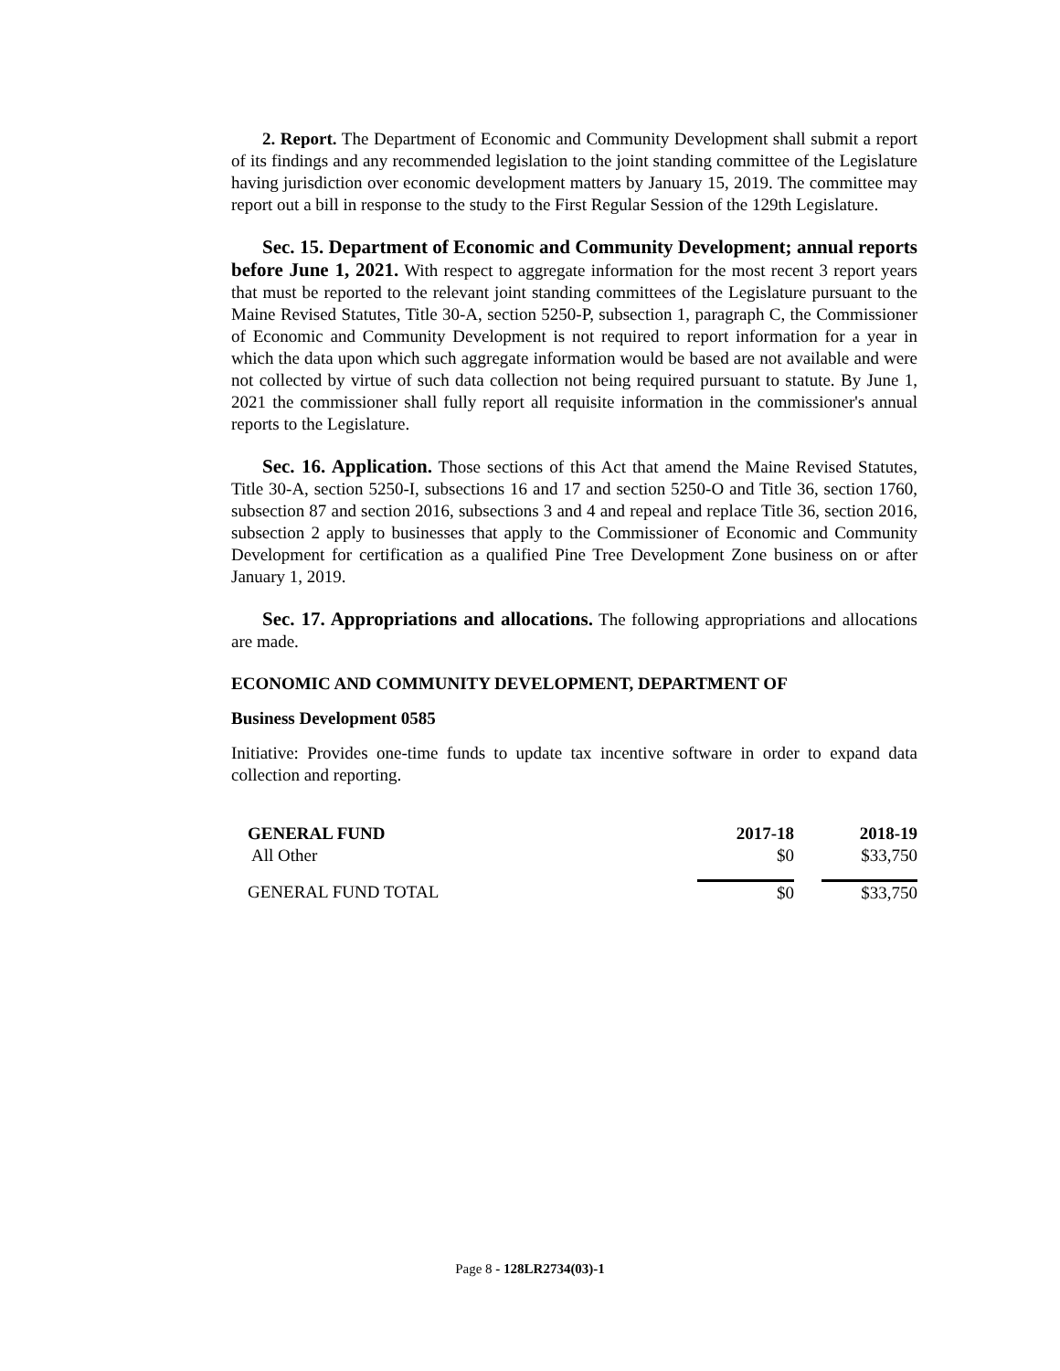2. Report. The Department of Economic and Community Development shall submit a report of its findings and any recommended legislation to the joint standing committee of the Legislature having jurisdiction over economic development matters by January 15, 2019. The committee may report out a bill in response to the study to the First Regular Session of the 129th Legislature.
Sec. 15. Department of Economic and Community Development; annual reports before June 1, 2021. With respect to aggregate information for the most recent 3 report years that must be reported to the relevant joint standing committees of the Legislature pursuant to the Maine Revised Statutes, Title 30-A, section 5250-P, subsection 1, paragraph C, the Commissioner of Economic and Community Development is not required to report information for a year in which the data upon which such aggregate information would be based are not available and were not collected by virtue of such data collection not being required pursuant to statute. By June 1, 2021 the commissioner shall fully report all requisite information in the commissioner's annual reports to the Legislature.
Sec. 16. Application. Those sections of this Act that amend the Maine Revised Statutes, Title 30-A, section 5250-I, subsections 16 and 17 and section 5250-O and Title 36, section 1760, subsection 87 and section 2016, subsections 3 and 4 and repeal and replace Title 36, section 2016, subsection 2 apply to businesses that apply to the Commissioner of Economic and Community Development for certification as a qualified Pine Tree Development Zone business on or after January 1, 2019.
Sec. 17. Appropriations and allocations. The following appropriations and allocations are made.
ECONOMIC AND COMMUNITY DEVELOPMENT, DEPARTMENT OF
Business Development 0585
Initiative: Provides one-time funds to update tax incentive software in order to expand data collection and reporting.
| GENERAL FUND | 2017-18 | | 2018-19 |
| --- | --- | --- | --- |
| All Other | $0 | | $33,750 |
| GENERAL FUND TOTAL | $0 | | $33,750 |
Page 8 - 128LR2734(03)-1